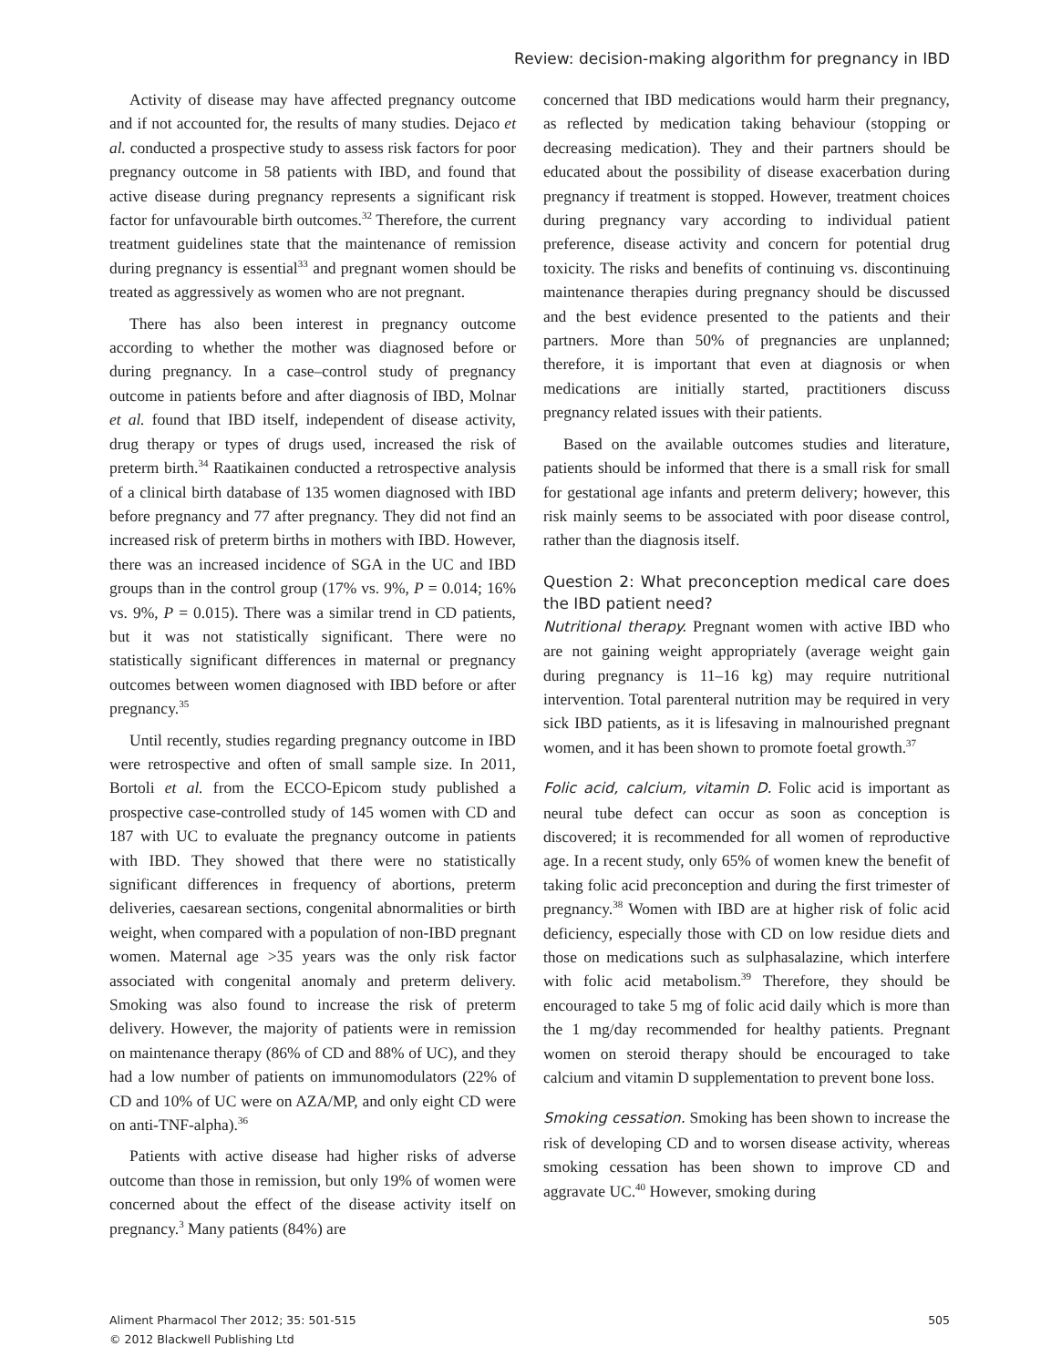Review: decision-making algorithm for pregnancy in IBD
Activity of disease may have affected pregnancy outcome and if not accounted for, the results of many studies. Dejaco et al. conducted a prospective study to assess risk factors for poor pregnancy outcome in 58 patients with IBD, and found that active disease during pregnancy represents a significant risk factor for unfavourable birth outcomes.<sup>32</sup> Therefore, the current treatment guidelines state that the maintenance of remission during pregnancy is essential<sup>33</sup> and pregnant women should be treated as aggressively as women who are not pregnant.
There has also been interest in pregnancy outcome according to whether the mother was diagnosed before or during pregnancy. In a case–control study of pregnancy outcome in patients before and after diagnosis of IBD, Molnar et al. found that IBD itself, independent of disease activity, drug therapy or types of drugs used, increased the risk of preterm birth.<sup>34</sup> Raatikainen conducted a retrospective analysis of a clinical birth database of 135 women diagnosed with IBD before pregnancy and 77 after pregnancy. They did not find an increased risk of preterm births in mothers with IBD. However, there was an increased incidence of SGA in the UC and IBD groups than in the control group (17% vs. 9%, P = 0.014; 16% vs. 9%, P = 0.015). There was a similar trend in CD patients, but it was not statistically significant. There were no statistically significant differences in maternal or pregnancy outcomes between women diagnosed with IBD before or after pregnancy.<sup>35</sup>
Until recently, studies regarding pregnancy outcome in IBD were retrospective and often of small sample size. In 2011, Bortoli et al. from the ECCO-Epicom study published a prospective case-controlled study of 145 women with CD and 187 with UC to evaluate the pregnancy outcome in patients with IBD. They showed that there were no statistically significant differences in frequency of abortions, preterm deliveries, caesarean sections, congenital abnormalities or birth weight, when compared with a population of non-IBD pregnant women. Maternal age >35 years was the only risk factor associated with congenital anomaly and preterm delivery. Smoking was also found to increase the risk of preterm delivery. However, the majority of patients were in remission on maintenance therapy (86% of CD and 88% of UC), and they had a low number of patients on immunomodulators (22% of CD and 10% of UC were on AZA/MP, and only eight CD were on anti-TNF-alpha).<sup>36</sup>
Patients with active disease had higher risks of adverse outcome than those in remission, but only 19% of women were concerned about the effect of the disease activity itself on pregnancy.<sup>3</sup> Many patients (84%) are
concerned that IBD medications would harm their pregnancy, as reflected by medication taking behaviour (stopping or decreasing medication). They and their partners should be educated about the possibility of disease exacerbation during pregnancy if treatment is stopped. However, treatment choices during pregnancy vary according to individual patient preference, disease activity and concern for potential drug toxicity. The risks and benefits of continuing vs. discontinuing maintenance therapies during pregnancy should be discussed and the best evidence presented to the patients and their partners. More than 50% of pregnancies are unplanned; therefore, it is important that even at diagnosis or when medications are initially started, practitioners discuss pregnancy related issues with their patients.
Based on the available outcomes studies and literature, patients should be informed that there is a small risk for small for gestational age infants and preterm delivery; however, this risk mainly seems to be associated with poor disease control, rather than the diagnosis itself.
Question 2: What preconception medical care does the IBD patient need?
Nutritional therapy. Pregnant women with active IBD who are not gaining weight appropriately (average weight gain during pregnancy is 11–16 kg) may require nutritional intervention. Total parenteral nutrition may be required in very sick IBD patients, as it is lifesaving in malnourished pregnant women, and it has been shown to promote foetal growth.<sup>37</sup>
Folic acid, calcium, vitamin D. Folic acid is important as neural tube defect can occur as soon as conception is discovered; it is recommended for all women of reproductive age. In a recent study, only 65% of women knew the benefit of taking folic acid preconception and during the first trimester of pregnancy.<sup>38</sup> Women with IBD are at higher risk of folic acid deficiency, especially those with CD on low residue diets and those on medications such as sulphasalazine, which interfere with folic acid metabolism.<sup>39</sup> Therefore, they should be encouraged to take 5 mg of folic acid daily which is more than the 1 mg/day recommended for healthy patients. Pregnant women on steroid therapy should be encouraged to take calcium and vitamin D supplementation to prevent bone loss.
Smoking cessation. Smoking has been shown to increase the risk of developing CD and to worsen disease activity, whereas smoking cessation has been shown to improve CD and aggravate UC.<sup>40</sup> However, smoking during
Aliment Pharmacol Ther 2012; 35: 501-515
© 2012 Blackwell Publishing Ltd
505